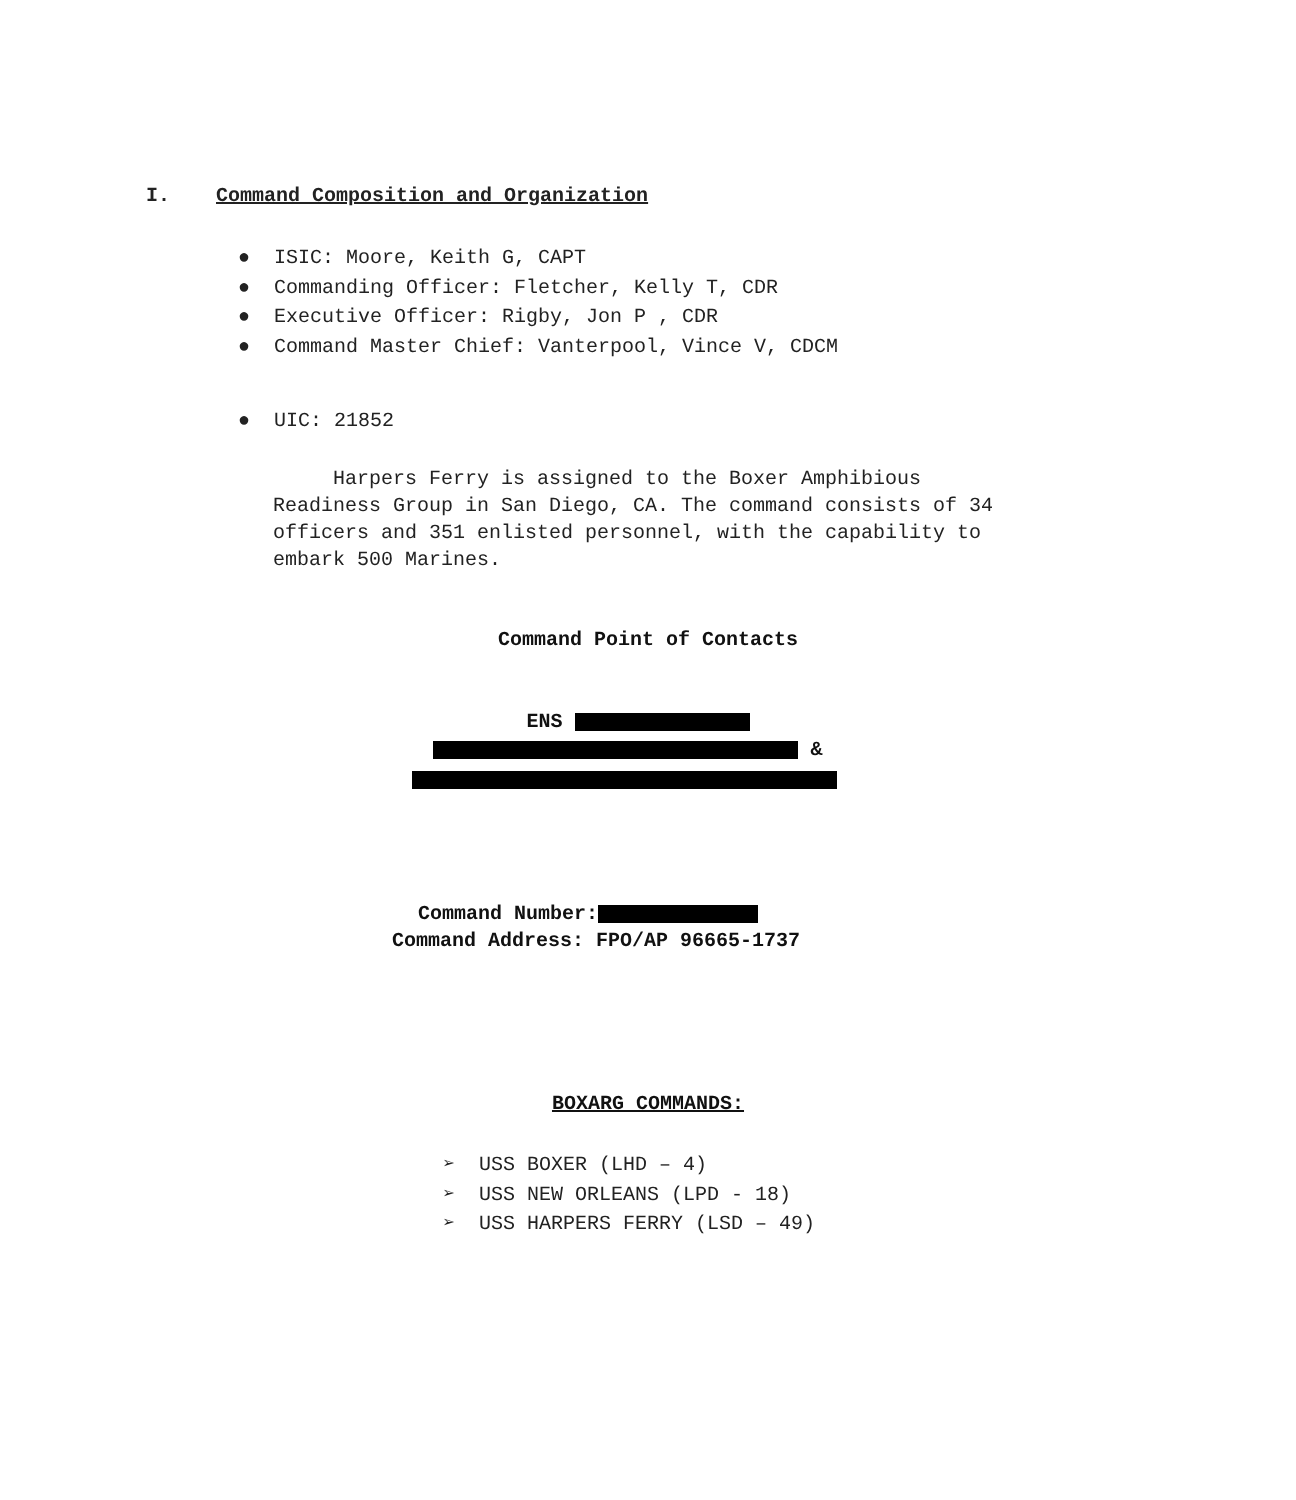I. Command Composition and Organization
● ISIC: Moore, Keith G, CAPT
● Commanding Officer: Fletcher, Kelly T, CDR
● Executive Officer: Rigby, Jon P , CDR
● Command Master Chief: Vanterpool, Vince V, CDCM
● UIC: 21852
Harpers Ferry is assigned to the Boxer Amphibious Readiness Group in San Diego, CA. The command consists of 34 officers and 351 enlisted personnel, with the capability to embark 500 Marines.
Command Point of Contacts
ENS
&
Command Number:
Command Address: FPO/AP 96665-1737
BOXARG COMMANDS:
➢ USS BOXER (LHD – 4)
➢ USS NEW ORLEANS (LPD - 18)
➢ USS HARPERS FERRY (LSD – 49)